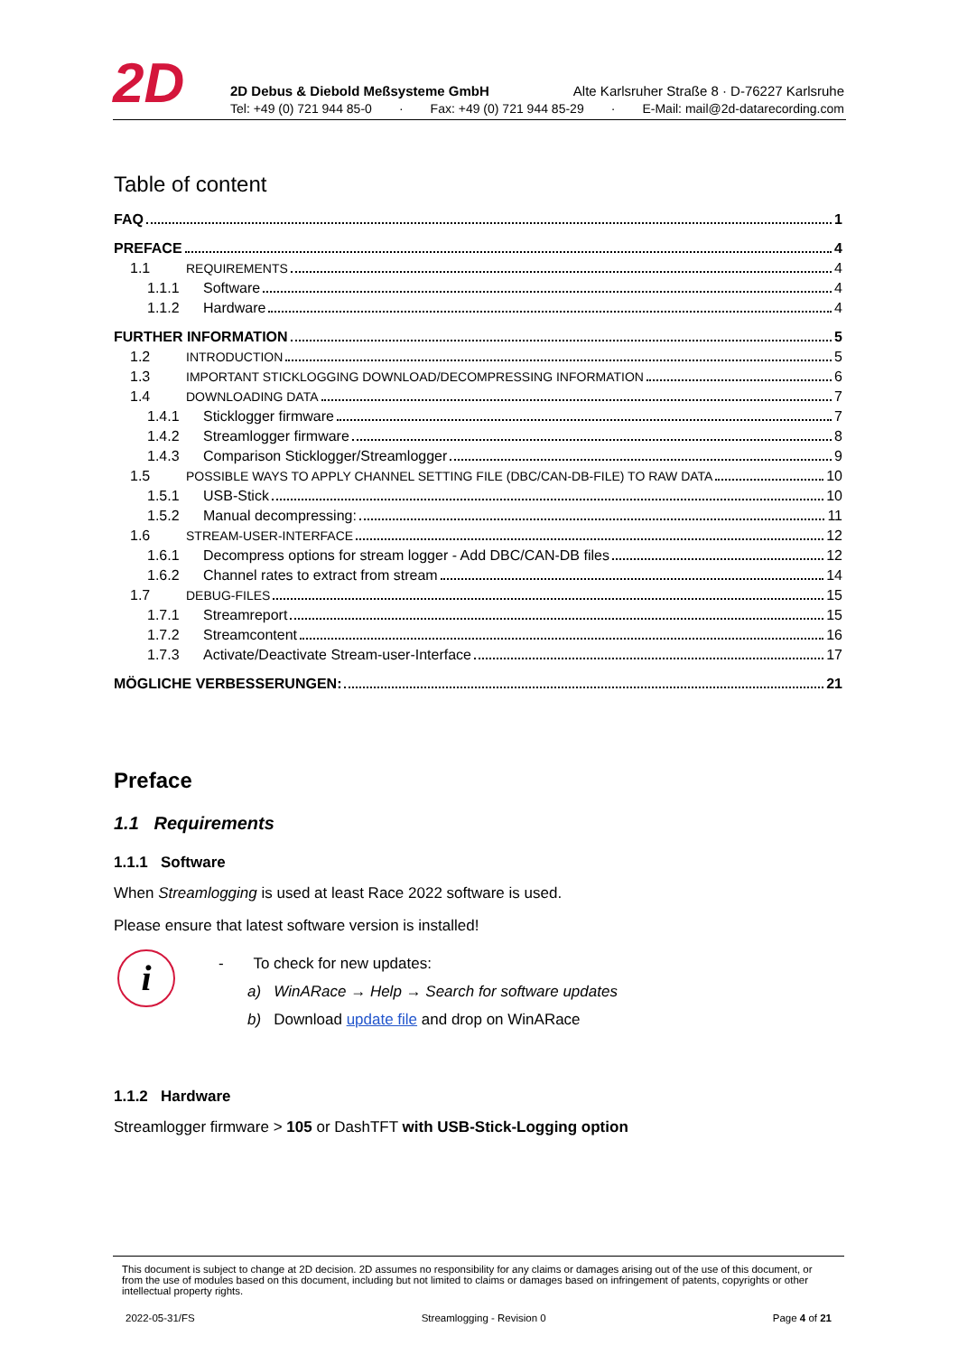2D
2D Debus & Diebold Meßsysteme GmbH Alte Karlsruher Straße 8 · D-76227 Karlsruhe
Tel: +49 (0) 721 944 85-0 · Fax: +49 (0) 721 944 85-29 · E-Mail: mail@2d-datarecording.com
Table of content
FAQ 1
PREFACE 4
1.1 REQUIREMENTS 4
1.1.1 Software 4
1.1.2 Hardware 4
FURTHER INFORMATION 5
1.2 INTRODUCTION 5
1.3 IMPORTANT STICKLOGGING DOWNLOAD/DECOMPRESSING INFORMATION 6
1.4 DOWNLOADING DATA 7
1.4.1 Sticklogger firmware 7
1.4.2 Streamlogger firmware 8
1.4.3 Comparison Sticklogger/Streamlogger 9
1.5 POSSIBLE WAYS TO APPLY CHANNEL SETTING FILE (DBC/CAN-DB-FILE) TO RAW DATA 10
1.5.1 USB-Stick 10
1.5.2 Manual decompressing: 11
1.6 STREAM-USER-INTERFACE 12
1.6.1 Decompress options for stream logger - Add DBC/CAN-DB files 12
1.6.2 Channel rates to extract from stream 14
1.7 DEBUG-FILES 15
1.7.1 Streamreport 15
1.7.2 Streamcontent 16
1.7.3 Activate/Deactivate Stream-user-Interface 17
MÖGLICHE VERBESSERUNGEN: 21
Preface
1.1 Requirements
1.1.1 Software
When Streamlogging is used at least Race 2022 software is used.
Please ensure that latest software version is installed!
i
- To check for new updates:
a) WinARace → Help → Search for software updates
b) Download update file and drop on WinARace
1.1.2 Hardware
Streamlogger firmware > 105 or DashTFT with USB-Stick-Logging option
This document is subject to change at 2D decision. 2D assumes no responsibility for any claims or damages arising out of the use of this document, or from the use of modules based on this document, including but not limited to claims or damages based on infringement of patents, copyrights or other intellectual property rights.
2022-05-31/FS Streamlogging - Revision 0 Page 4 of 21